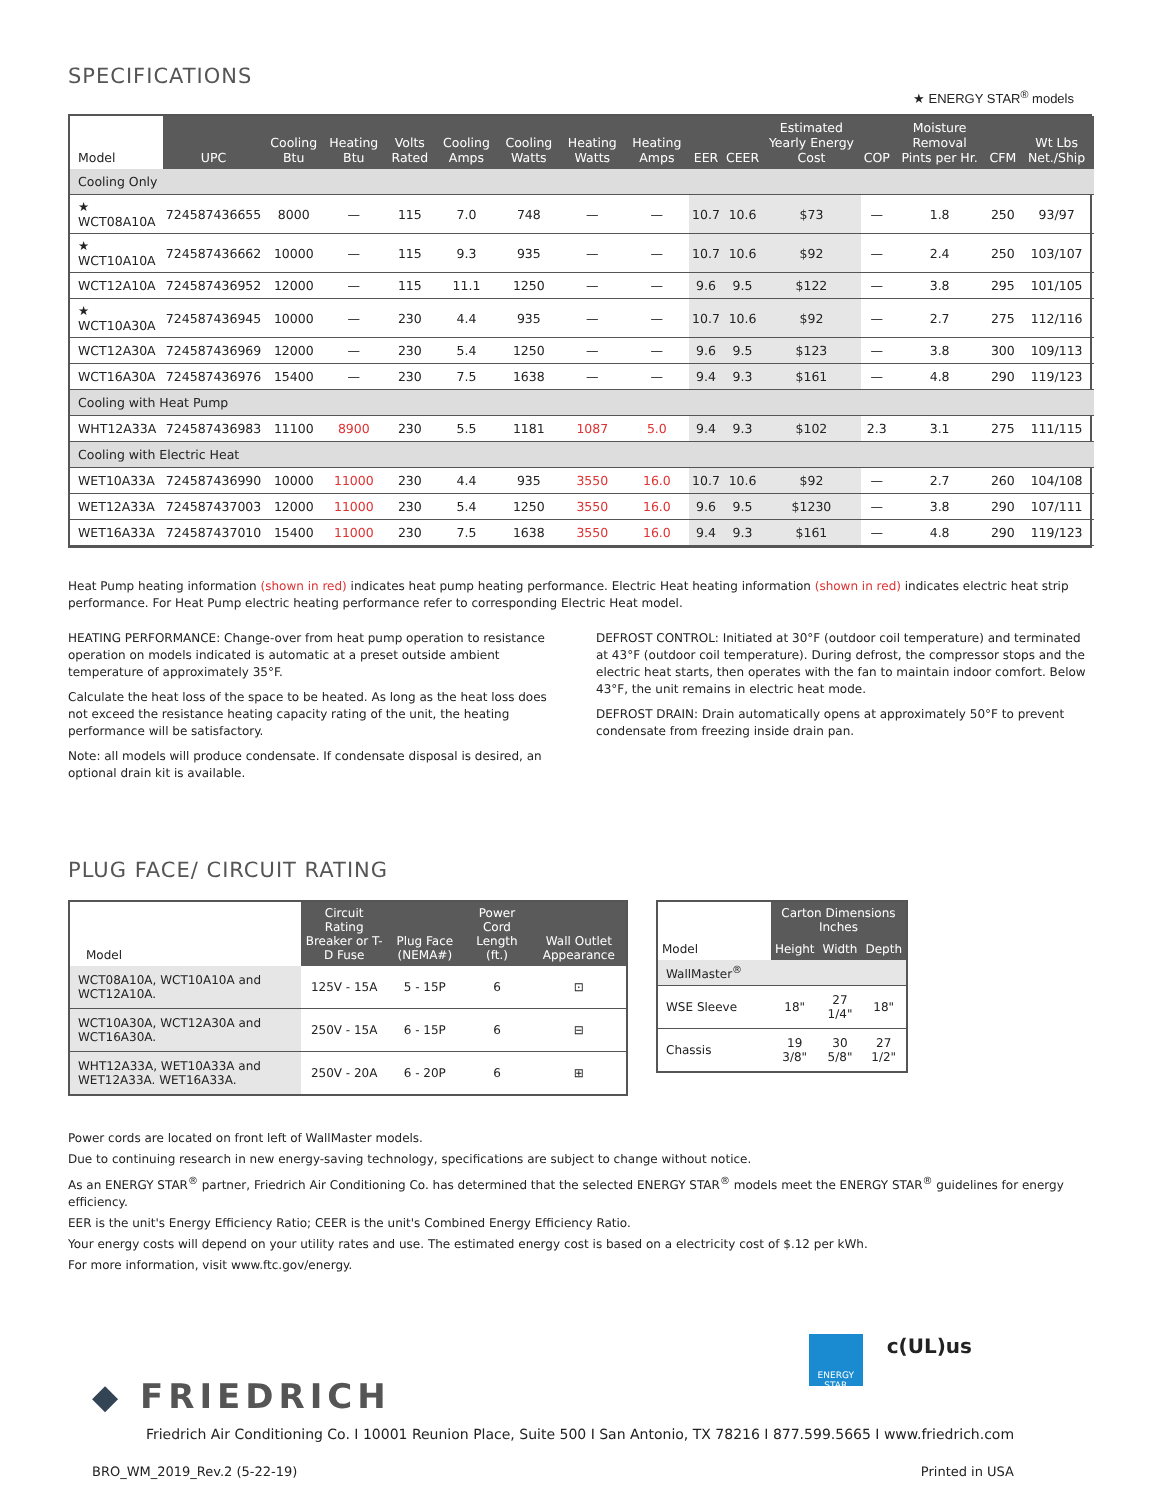SPECIFICATIONS
★ ENERGY STAR<sup>®</sup> models
| Model | UPC | Cooling Btu | Heating Btu | Volts Rated | Cooling Amps | Cooling Watts | Heating Watts | Heating Amps | EER | CEER | Estimated Yearly Energy Cost | COP | Moisture Removal Pints per Hr. | CFM | Wt Lbs Net./Ship |
| --- | --- | --- | --- | --- | --- | --- | --- | --- | --- | --- | --- | --- | --- | --- | --- |
| Cooling Only | | | | | | | | | | | | | | | |
| ★ WCT08A10A | 724587436655 | 8000 | — | 115 | 7.0 | 748 | — | — | 10.7 | 10.6 | $73 | — | 1.8 | 250 | 93/97 |
| ★ WCT10A10A | 724587436662 | 10000 | — | 115 | 9.3 | 935 | — | — | 10.7 | 10.6 | $92 | — | 2.4 | 250 | 103/107 |
| WCT12A10A | 724587436952 | 12000 | — | 115 | 11.1 | 1250 | — | — | 9.6 | 9.5 | $122 | — | 3.8 | 295 | 101/105 |
| ★ WCT10A30A | 724587436945 | 10000 | — | 230 | 4.4 | 935 | — | — | 10.7 | 10.6 | $92 | — | 2.7 | 275 | 112/116 |
| WCT12A30A | 724587436969 | 12000 | — | 230 | 5.4 | 1250 | — | — | 9.6 | 9.5 | $123 | — | 3.8 | 300 | 109/113 |
| WCT16A30A | 724587436976 | 15400 | — | 230 | 7.5 | 1638 | — | — | 9.4 | 9.3 | $161 | — | 4.8 | 290 | 119/123 |
| Cooling with Heat Pump | | | | | | | | | | | | | | | |
| WHT12A33A | 724587436983 | 11100 | 8900 | 230 | 5.5 | 1181 | 1087 | 5.0 | 9.4 | 9.3 | $102 | 2.3 | 3.1 | 275 | 111/115 |
| Cooling with Electric Heat | | | | | | | | | | | | | | | |
| WET10A33A | 724587436990 | 10000 | 11000 | 230 | 4.4 | 935 | 3550 | 16.0 | 10.7 | 10.6 | $92 | — | 2.7 | 260 | 104/108 |
| WET12A33A | 724587437003 | 12000 | 11000 | 230 | 5.4 | 1250 | 3550 | 16.0 | 9.6 | 9.5 | $1230 | — | 3.8 | 290 | 107/111 |
| WET16A33A | 724587437010 | 15400 | 11000 | 230 | 7.5 | 1638 | 3550 | 16.0 | 9.4 | 9.3 | $161 | — | 4.8 | 290 | 119/123 |
Heat Pump heating information (shown in red) indicates heat pump heating performance. Electric Heat heating information (shown in red) indicates electric heat strip performance. For Heat Pump electric heating performance refer to corresponding Electric Heat model.
HEATING PERFORMANCE: Change-over from heat pump operation to resistance operation on models indicated is automatic at a preset outside ambient temperature of approximately 35°F.
Calculate the heat loss of the space to be heated. As long as the heat loss does not exceed the resistance heating capacity rating of the unit, the heating performance will be satisfactory.
Note: all models will produce condensate. If condensate disposal is desired, an optional drain kit is available.
DEFROST CONTROL: Initiated at 30°F (outdoor coil temperature) and terminated at 43°F (outdoor coil temperature). During defrost, the compressor stops and the electric heat starts, then operates with the fan to maintain indoor comfort. Below 43°F, the unit remains in electric heat mode.
DEFROST DRAIN: Drain automatically opens at approximately 50°F to prevent condensate from freezing inside drain pan.
PLUG FACE/ CIRCUIT RATING
| Model | Circuit Rating Breaker or T-D Fuse | Plug Face (NEMA#) | Power Cord Length (ft.) | Wall Outlet Appearance |
| --- | --- | --- | --- | --- |
| WCT08A10A, WCT10A10A and WCT12A10A. | 125V - 15A | 5 - 15P | 6 | ⊡ |
| WCT10A30A, WCT12A30A and WCT16A30A. | 250V - 15A | 6 - 15P | 6 | ⊟ |
| WHT12A33A, WET10A33A and WET12A33A. WET16A33A. | 250V - 20A | 6 - 20P | 6 | ⊞ |
| Model | Carton Dimensions Inches | | |
| --- | --- | --- | --- |
| | Height | Width | Depth |
| WallMaster<sup>®</sup> | | | |
| WSE Sleeve | 18" | 27 1/4" | 18" |
| Chassis | 19 3/8" | 30 5/8" | 27 1/2" |
Power cords are located on front left of WallMaster models.
Due to continuing research in new energy-saving technology, specifications are subject to change without notice.
As an ENERGY STAR<sup>®</sup> partner, Friedrich Air Conditioning Co. has determined that the selected ENERGY STAR<sup>®</sup> models meet the ENERGY STAR<sup>®</sup> guidelines for energy efficiency.
EER is the unit's Energy Efficiency Ratio; CEER is the unit's Combined Energy Efficiency Ratio.
Your energy costs will depend on your utility rates and use. The estimated energy cost is based on a electricity cost of $.12 per kWh.
For more information, visit www.ftc.gov/energy.
◆ FRIEDRICH
ENERGY STAR
c(UL)us
Friedrich Air Conditioning Co. I 10001 Reunion Place, Suite 500 I San Antonio, TX 78216 I 877.599.5665 I www.friedrich.com
BRO_WM_2019_Rev.2 (5-22-19) Printed in USA